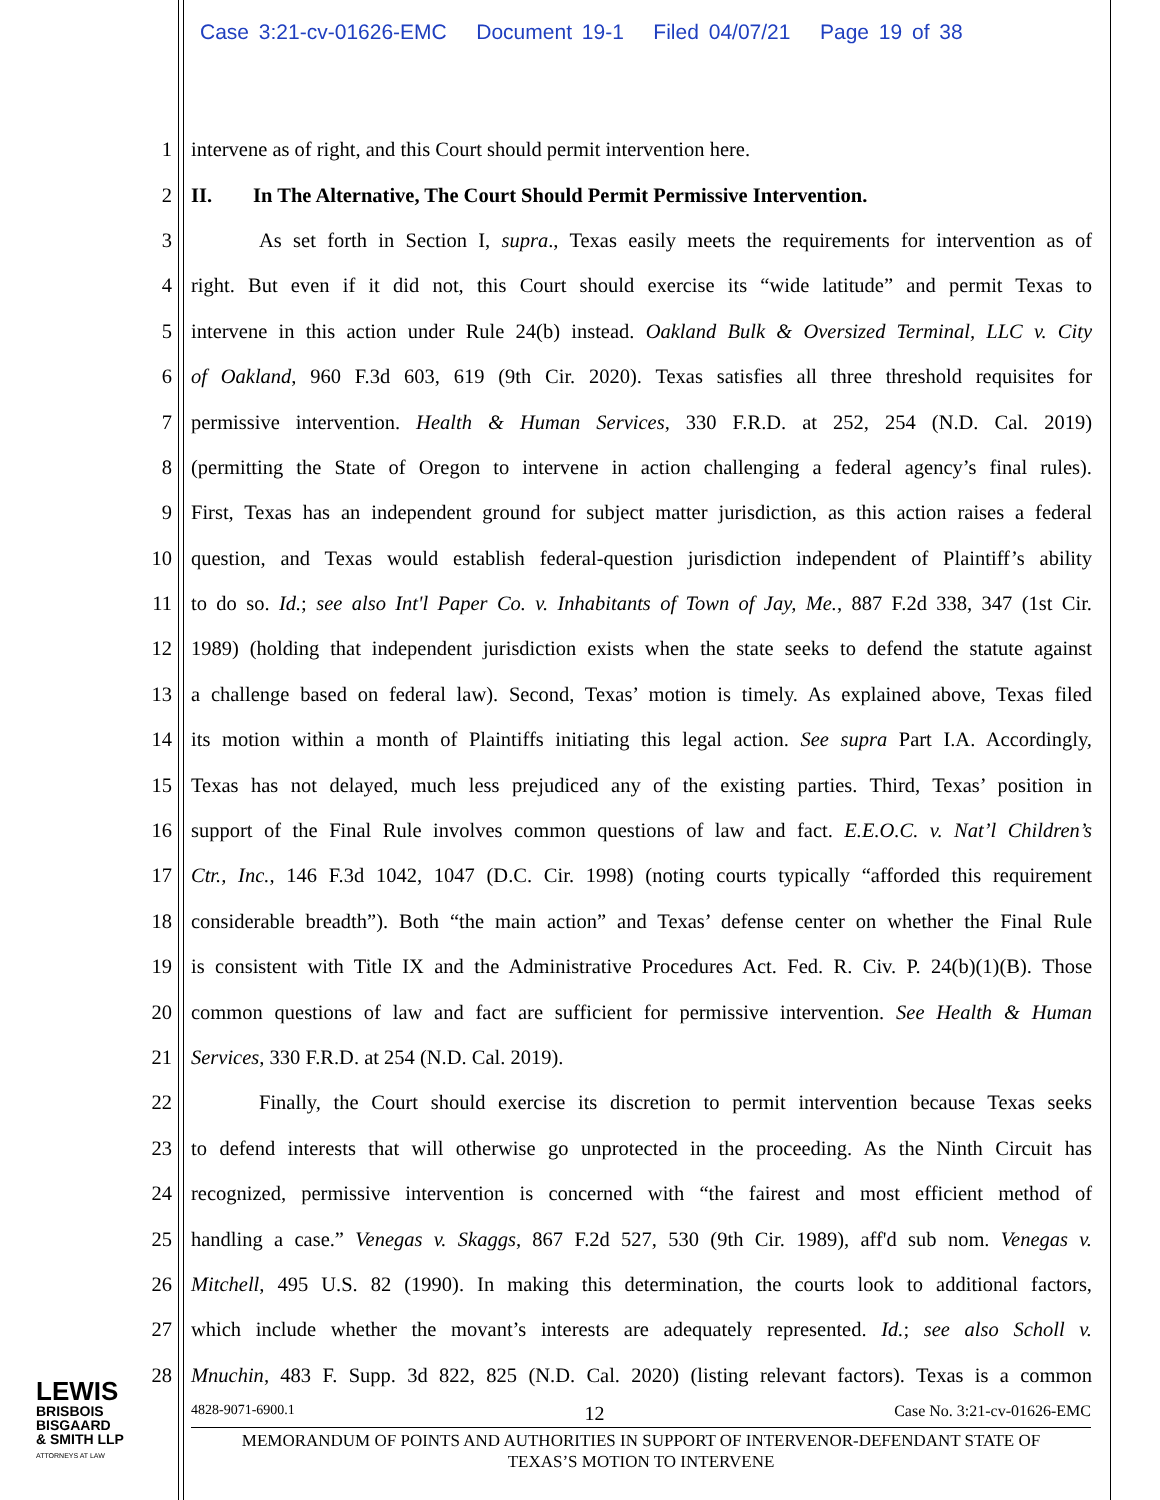Case 3:21-cv-01626-EMC Document 19-1 Filed 04/07/21 Page 19 of 38
1 intervene as of right, and this Court should permit intervention here.
2 II. In The Alternative, The Court Should Permit Permissive Intervention.
3 As set forth in Section I, supra., Texas easily meets the requirements for intervention as of
4 right. But even if it did not, this Court should exercise its “wide latitude” and permit Texas to
5 intervene in this action under Rule 24(b) instead. Oakland Bulk & Oversized Terminal, LLC v. City
6 of Oakland, 960 F.3d 603, 619 (9th Cir. 2020). Texas satisfies all three threshold requisites for
7 permissive intervention. Health & Human Services, 330 F.R.D. at 252, 254 (N.D. Cal. 2019)
8 (permitting the State of Oregon to intervene in action challenging a federal agency’s final rules).
9 First, Texas has an independent ground for subject matter jurisdiction, as this action raises a federal
10 question, and Texas would establish federal-question jurisdiction independent of Plaintiff’s ability
11 to do so. Id.; see also Int'l Paper Co. v. Inhabitants of Town of Jay, Me., 887 F.2d 338, 347 (1st Cir.
12 1989) (holding that independent jurisdiction exists when the state seeks to defend the statute against
13 a challenge based on federal law). Second, Texas’ motion is timely. As explained above, Texas filed
14 its motion within a month of Plaintiffs initiating this legal action. See supra Part I.A. Accordingly,
15 Texas has not delayed, much less prejudiced any of the existing parties. Third, Texas’ position in
16 support of the Final Rule involves common questions of law and fact. E.E.O.C. v. Nat’l Children’s
17 Ctr., Inc., 146 F.3d 1042, 1047 (D.C. Cir. 1998) (noting courts typically “afforded this requirement
18 considerable breadth”). Both “the main action” and Texas’ defense center on whether the Final Rule
19 is consistent with Title IX and the Administrative Procedures Act. Fed. R. Civ. P. 24(b)(1)(B). Those
20 common questions of law and fact are sufficient for permissive intervention. See Health & Human
21 Services, 330 F.R.D. at 254 (N.D. Cal. 2019).
22 Finally, the Court should exercise its discretion to permit intervention because Texas seeks
23 to defend interests that will otherwise go unprotected in the proceeding. As the Ninth Circuit has
24 recognized, permissive intervention is concerned with “the fairest and most efficient method of
25 handling a case.” Venegas v. Skaggs, 867 F.2d 527, 530 (9th Cir. 1989), aff'd sub nom. Venegas v.
26 Mitchell, 495 U.S. 82 (1990). In making this determination, the courts look to additional factors,
27 which include whether the movant’s interests are adequately represented. Id.; see also Scholl v.
28 Mnuchin, 483 F. Supp. 3d 822, 825 (N.D. Cal. 2020) (listing relevant factors). Texas is a common
LEWIS
BRISBOIS
BISGAARD
& SMITH LLP
ATTORNEYS AT LAW
4828-9071-6900.1 12 Case No. 3:21-cv-01626-EMC
MEMORANDUM OF POINTS AND AUTHORITIES IN SUPPORT OF INTERVENOR-DEFENDANT STATE OF
TEXAS’S MOTION TO INTERVENE